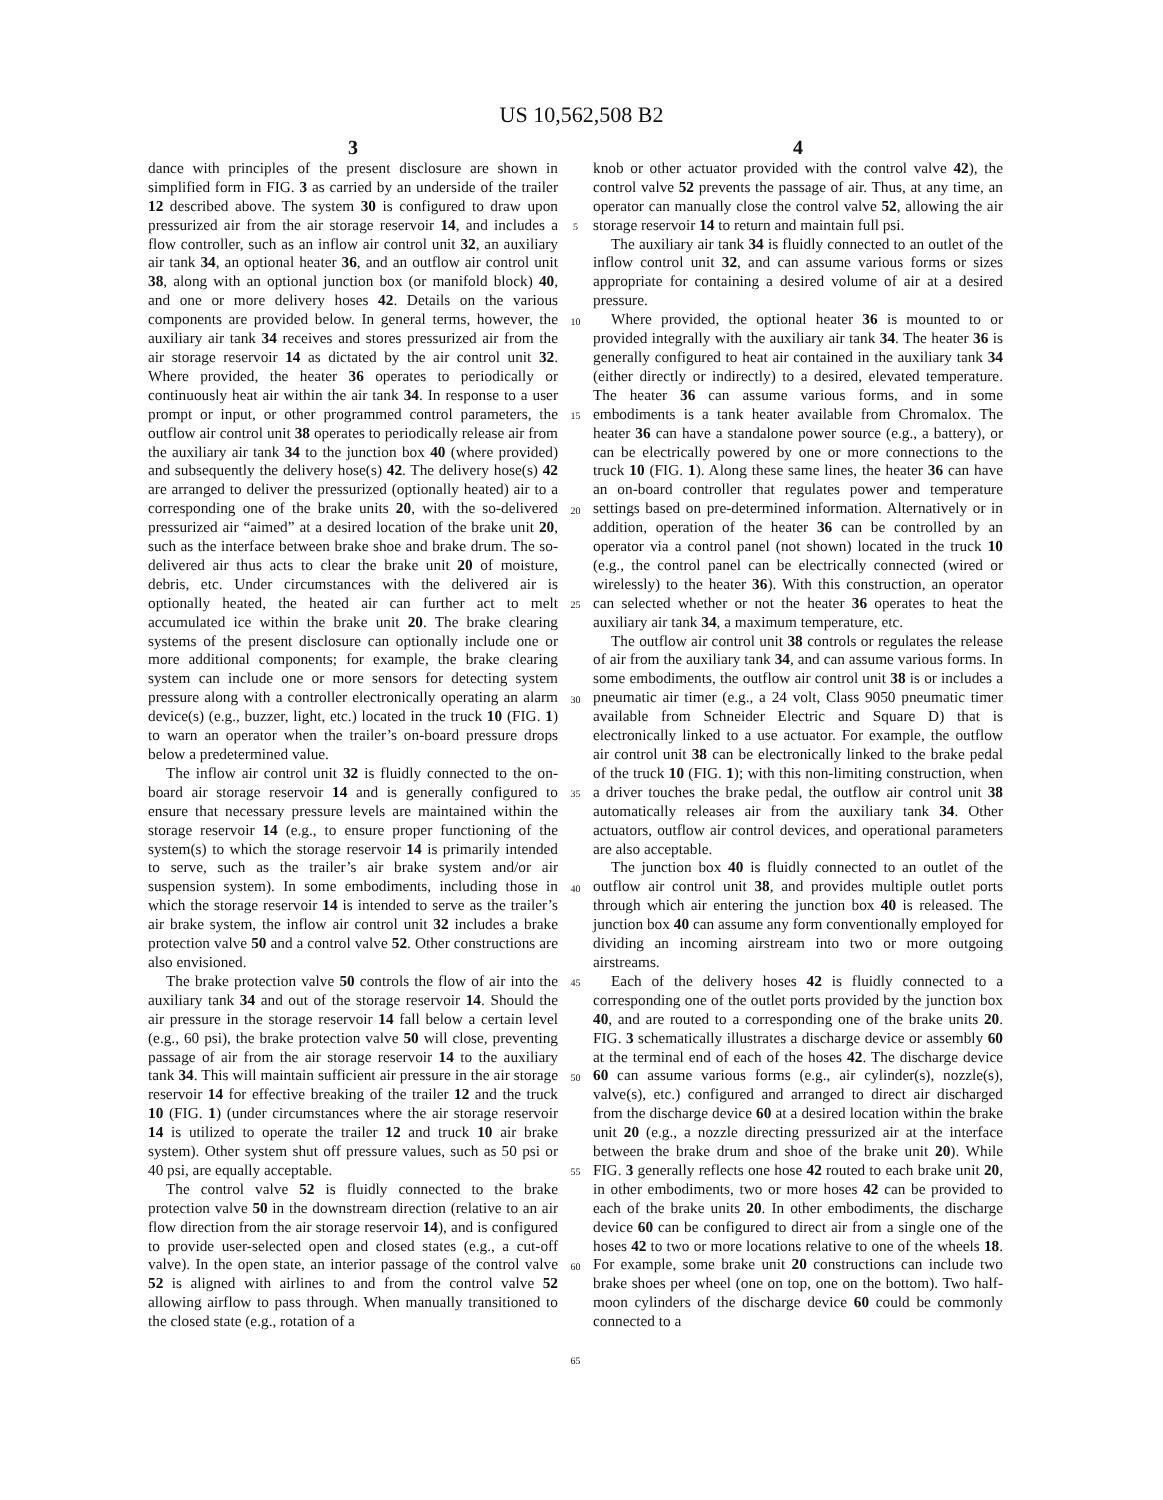US 10,562,508 B2
3
dance with principles of the present disclosure are shown in simplified form in FIG. 3 as carried by an underside of the trailer 12 described above. The system 30 is configured to draw upon pressurized air from the air storage reservoir 14, and includes a flow controller, such as an inflow air control unit 32, an auxiliary air tank 34, an optional heater 36, and an outflow air control unit 38, along with an optional junction box (or manifold block) 40, and one or more delivery hoses 42. Details on the various components are provided below. In general terms, however, the auxiliary air tank 34 receives and stores pressurized air from the air storage reservoir 14 as dictated by the air control unit 32. Where provided, the heater 36 operates to periodically or continuously heat air within the air tank 34. In response to a user prompt or input, or other programmed control parameters, the outflow air control unit 38 operates to periodically release air from the auxiliary air tank 34 to the junction box 40 (where provided) and subsequently the delivery hose(s) 42. The delivery hose(s) 42 are arranged to deliver the pressurized (optionally heated) air to a corresponding one of the brake units 20, with the so-delivered pressurized air “aimed” at a desired location of the brake unit 20, such as the interface between brake shoe and brake drum. The so-delivered air thus acts to clear the brake unit 20 of moisture, debris, etc. Under circumstances with the delivered air is optionally heated, the heated air can further act to melt accumulated ice within the brake unit 20. The brake clearing systems of the present disclosure can optionally include one or more additional components; for example, the brake clearing system can include one or more sensors for detecting system pressure along with a controller electronically operating an alarm device(s) (e.g., buzzer, light, etc.) located in the truck 10 (FIG. 1) to warn an operator when the trailer’s on-board pressure drops below a predetermined value.
The inflow air control unit 32 is fluidly connected to the on-board air storage reservoir 14 and is generally configured to ensure that necessary pressure levels are maintained within the storage reservoir 14 (e.g., to ensure proper functioning of the system(s) to which the storage reservoir 14 is primarily intended to serve, such as the trailer’s air brake system and/or air suspension system). In some embodiments, including those in which the storage reservoir 14 is intended to serve as the trailer’s air brake system, the inflow air control unit 32 includes a brake protection valve 50 and a control valve 52. Other constructions are also envisioned.
The brake protection valve 50 controls the flow of air into the auxiliary tank 34 and out of the storage reservoir 14. Should the air pressure in the storage reservoir 14 fall below a certain level (e.g., 60 psi), the brake protection valve 50 will close, preventing passage of air from the air storage reservoir 14 to the auxiliary tank 34. This will maintain sufficient air pressure in the air storage reservoir 14 for effective breaking of the trailer 12 and the truck 10 (FIG. 1) (under circumstances where the air storage reservoir 14 is utilized to operate the trailer 12 and truck 10 air brake system). Other system shut off pressure values, such as 50 psi or 40 psi, are equally acceptable.
The control valve 52 is fluidly connected to the brake protection valve 50 in the downstream direction (relative to an air flow direction from the air storage reservoir 14), and is configured to provide user-selected open and closed states (e.g., a cut-off valve). In the open state, an interior passage of the control valve 52 is aligned with airlines to and from the control valve 52 allowing airflow to pass through. When manually transitioned to the closed state (e.g., rotation of a
5
10
15
20
25
30
35
40
45
50
55
60
65
4
knob or other actuator provided with the control valve 42), the control valve 52 prevents the passage of air. Thus, at any time, an operator can manually close the control valve 52, allowing the air storage reservoir 14 to return and maintain full psi.
The auxiliary air tank 34 is fluidly connected to an outlet of the inflow control unit 32, and can assume various forms or sizes appropriate for containing a desired volume of air at a desired pressure.
Where provided, the optional heater 36 is mounted to or provided integrally with the auxiliary air tank 34. The heater 36 is generally configured to heat air contained in the auxiliary tank 34 (either directly or indirectly) to a desired, elevated temperature. The heater 36 can assume various forms, and in some embodiments is a tank heater available from Chromalox. The heater 36 can have a standalone power source (e.g., a battery), or can be electrically powered by one or more connections to the truck 10 (FIG. 1). Along these same lines, the heater 36 can have an on-board controller that regulates power and temperature settings based on pre-determined information. Alternatively or in addition, operation of the heater 36 can be controlled by an operator via a control panel (not shown) located in the truck 10 (e.g., the control panel can be electrically connected (wired or wirelessly) to the heater 36). With this construction, an operator can selected whether or not the heater 36 operates to heat the auxiliary air tank 34, a maximum temperature, etc.
The outflow air control unit 38 controls or regulates the release of air from the auxiliary tank 34, and can assume various forms. In some embodiments, the outflow air control unit 38 is or includes a pneumatic air timer (e.g., a 24 volt, Class 9050 pneumatic timer available from Schneider Electric and Square D) that is electronically linked to a use actuator. For example, the outflow air control unit 38 can be electronically linked to the brake pedal of the truck 10 (FIG. 1); with this non-limiting construction, when a driver touches the brake pedal, the outflow air control unit 38 automatically releases air from the auxiliary tank 34. Other actuators, outflow air control devices, and operational parameters are also acceptable.
The junction box 40 is fluidly connected to an outlet of the outflow air control unit 38, and provides multiple outlet ports through which air entering the junction box 40 is released. The junction box 40 can assume any form conventionally employed for dividing an incoming airstream into two or more outgoing airstreams.
Each of the delivery hoses 42 is fluidly connected to a corresponding one of the outlet ports provided by the junction box 40, and are routed to a corresponding one of the brake units 20. FIG. 3 schematically illustrates a discharge device or assembly 60 at the terminal end of each of the hoses 42. The discharge device 60 can assume various forms (e.g., air cylinder(s), nozzle(s), valve(s), etc.) configured and arranged to direct air discharged from the discharge device 60 at a desired location within the brake unit 20 (e.g., a nozzle directing pressurized air at the interface between the brake drum and shoe of the brake unit 20). While FIG. 3 generally reflects one hose 42 routed to each brake unit 20, in other embodiments, two or more hoses 42 can be provided to each of the brake units 20. In other embodiments, the discharge device 60 can be configured to direct air from a single one of the hoses 42 to two or more locations relative to one of the wheels 18. For example, some brake unit 20 constructions can include two brake shoes per wheel (one on top, one on the bottom). Two half-moon cylinders of the discharge device 60 could be commonly connected to a